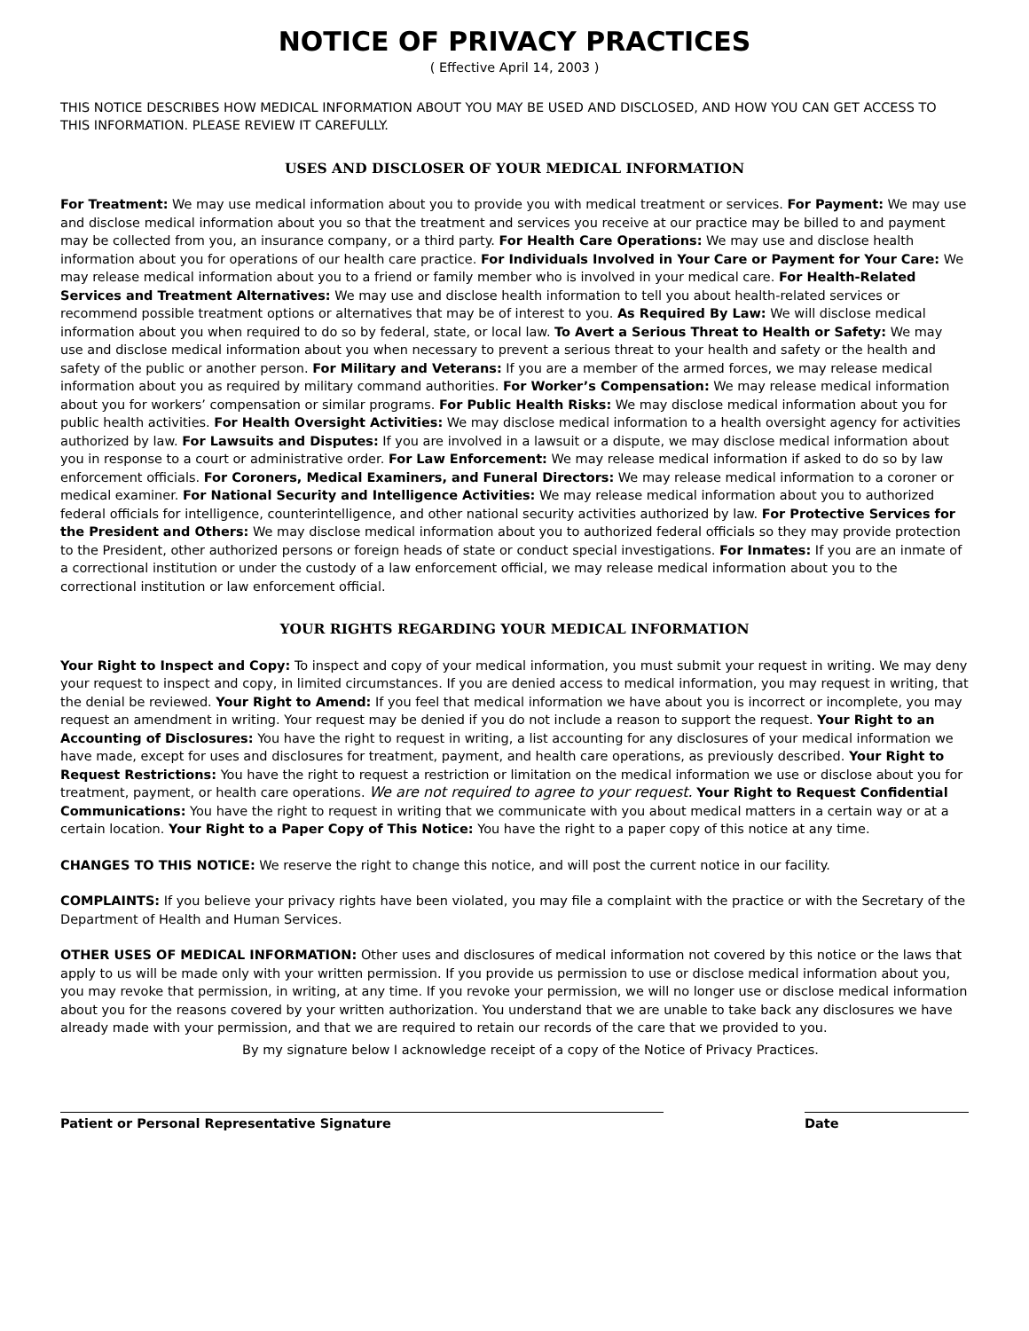NOTICE OF PRIVACY PRACTICES
( Effective April 14, 2003 )
THIS NOTICE DESCRIBES HOW MEDICAL INFORMATION ABOUT YOU MAY BE USED AND DISCLOSED, AND HOW YOU CAN GET ACCESS TO THIS INFORMATION. PLEASE REVIEW IT CAREFULLY.
USES AND DISCLOSER OF YOUR MEDICAL INFORMATION
For Treatment: We may use medical information about you to provide you with medical treatment or services. For Payment: We may use and disclose medical information about you so that the treatment and services you receive at our practice may be billed to and payment may be collected from you, an insurance company, or a third party. For Health Care Operations: We may use and disclose health information about you for operations of our health care practice. For Individuals Involved in Your Care or Payment for Your Care: We may release medical information about you to a friend or family member who is involved in your medical care. For Health-Related Services and Treatment Alternatives: We may use and disclose health information to tell you about health-related services or recommend possible treatment options or alternatives that may be of interest to you. As Required By Law: We will disclose medical information about you when required to do so by federal, state, or local law. To Avert a Serious Threat to Health or Safety: We may use and disclose medical information about you when necessary to prevent a serious threat to your health and safety or the health and safety of the public or another person. For Military and Veterans: If you are a member of the armed forces, we may release medical information about you as required by military command authorities. For Worker’s Compensation: We may release medical information about you for workers’ compensation or similar programs. For Public Health Risks: We may disclose medical information about you for public health activities. For Health Oversight Activities: We may disclose medical information to a health oversight agency for activities authorized by law. For Lawsuits and Disputes: If you are involved in a lawsuit or a dispute, we may disclose medical information about you in response to a court or administrative order. For Law Enforcement: We may release medical information if asked to do so by law enforcement officials. For Coroners, Medical Examiners, and Funeral Directors: We may release medical information to a coroner or medical examiner. For National Security and Intelligence Activities: We may release medical information about you to authorized federal officials for intelligence, counterintelligence, and other national security activities authorized by law. For Protective Services for the President and Others: We may disclose medical information about you to authorized federal officials so they may provide protection to the President, other authorized persons or foreign heads of state or conduct special investigations. For Inmates: If you are an inmate of a correctional institution or under the custody of a law enforcement official, we may release medical information about you to the correctional institution or law enforcement official.
YOUR RIGHTS REGARDING YOUR MEDICAL INFORMATION
Your Right to Inspect and Copy: To inspect and copy of your medical information, you must submit your request in writing. We may deny your request to inspect and copy, in limited circumstances. If you are denied access to medical information, you may request in writing, that the denial be reviewed. Your Right to Amend: If you feel that medical information we have about you is incorrect or incomplete, you may request an amendment in writing. Your request may be denied if you do not include a reason to support the request. Your Right to an Accounting of Disclosures: You have the right to request in writing, a list accounting for any disclosures of your medical information we have made, except for uses and disclosures for treatment, payment, and health care operations, as previously described. Your Right to Request Restrictions: You have the right to request a restriction or limitation on the medical information we use or disclose about you for treatment, payment, or health care operations. We are not required to agree to your request. Your Right to Request Confidential Communications: You have the right to request in writing that we communicate with you about medical matters in a certain way or at a certain location. Your Right to a Paper Copy of This Notice: You have the right to a paper copy of this notice at any time.
CHANGES TO THIS NOTICE: We reserve the right to change this notice, and will post the current notice in our facility.
COMPLAINTS: If you believe your privacy rights have been violated, you may file a complaint with the practice or with the Secretary of the Department of Health and Human Services.
OTHER USES OF MEDICAL INFORMATION: Other uses and disclosures of medical information not covered by this notice or the laws that apply to us will be made only with your written permission. If you provide us permission to use or disclose medical information about you, you may revoke that permission, in writing, at any time. If you revoke your permission, we will no longer use or disclose medical information about you for the reasons covered by your written authorization. You understand that we are unable to take back any disclosures we have already made with your permission, and that we are required to retain our records of the care that we provided to you.
By my signature below I acknowledge receipt of a copy of the Notice of Privacy Practices.
Patient or Personal Representative Signature Date